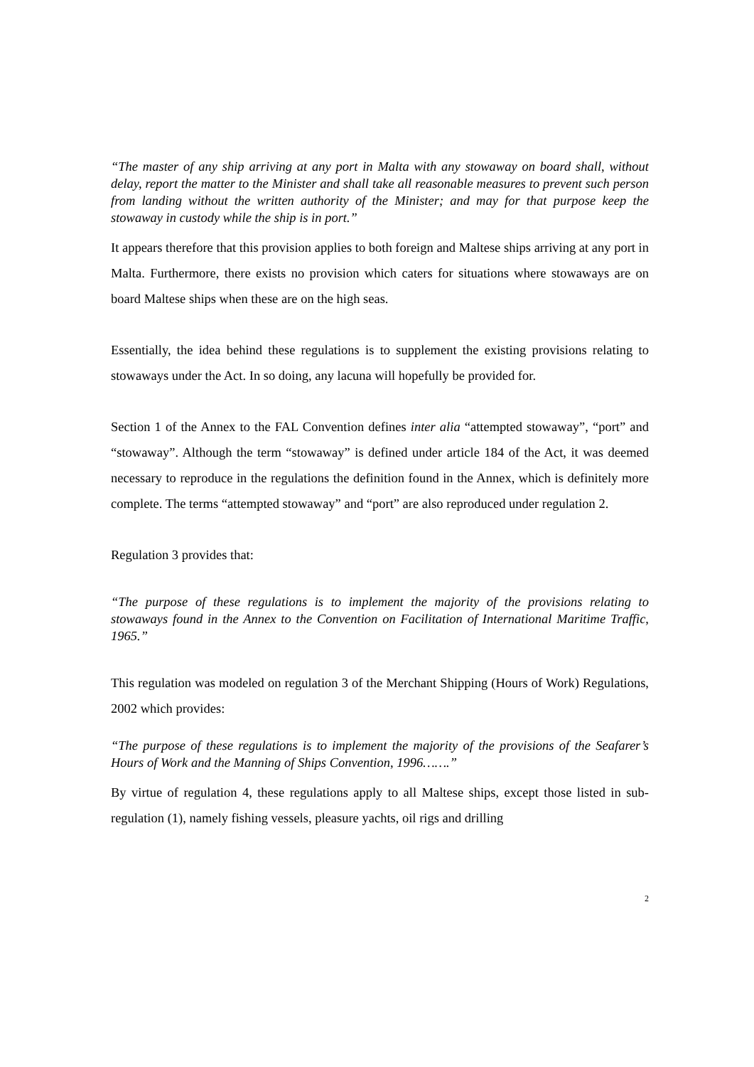“The master of any ship arriving at any port in Malta with any stowaway on board shall, without delay, report the matter to the Minister and shall take all reasonable measures to prevent such person from landing without the written authority of the Minister; and may for that purpose keep the stowaway in custody while the ship is in port.”
It appears therefore that this provision applies to both foreign and Maltese ships arriving at any port in Malta. Furthermore, there exists no provision which caters for situations where stowaways are on board Maltese ships when these are on the high seas.
Essentially, the idea behind these regulations is to supplement the existing provisions relating to stowaways under the Act. In so doing, any lacuna will hopefully be provided for.
Section 1 of the Annex to the FAL Convention defines inter alia “attempted stowaway”, “port” and “stowaway”. Although the term “stowaway” is defined under article 184 of the Act, it was deemed necessary to reproduce in the regulations the definition found in the Annex, which is definitely more complete. The terms “attempted stowaway” and “port” are also reproduced under regulation 2.
Regulation 3 provides that:
“The purpose of these regulations is to implement the majority of the provisions relating to stowaways found in the Annex to the Convention on Facilitation of International Maritime Traffic, 1965.”
This regulation was modeled on regulation 3 of the Merchant Shipping (Hours of Work) Regulations, 2002 which provides:
“The purpose of these regulations is to implement the majority of the provisions of the Seafarer’s Hours of Work and the Manning of Ships Convention, 1996…….”
By virtue of regulation 4, these regulations apply to all Maltese ships, except those listed in sub-regulation (1), namely fishing vessels, pleasure yachts, oil rigs and drilling
2